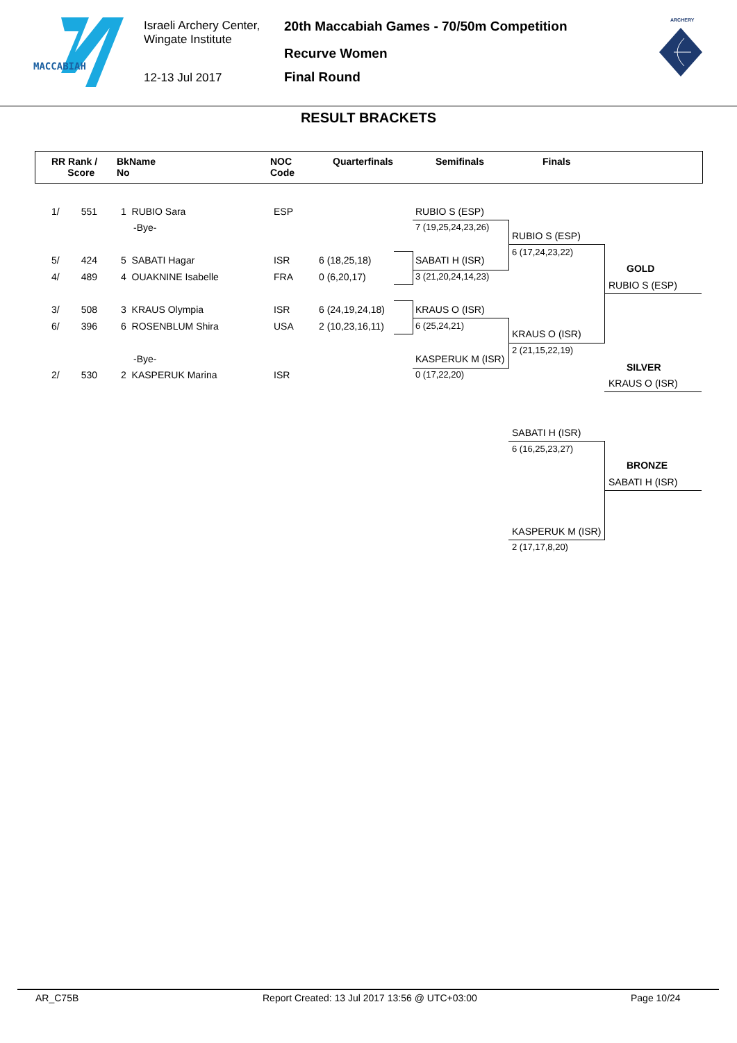MACCABIAH
Israeli Archery Center,
Wingate Institute
12-13 Jul 2017
20th Maccabiah Games - 70/50m Competition
Recurve Women
Final Round
ARCHERY
RESULT BRACKETS
RR Rank /
Score
BkName
No
NOC
Code
Quarterfinals Semifinals Finals
1/ 551 1 RUBIO Sara ESP
-Bye-
5/ 424 5 SABATI Hagar ISR 6 (18,25,18)
4/ 489 4 OUAKNINE Isabelle FRA 0 (6,20,17)
3/ 508 3 KRAUS Olympia ISR 6 (24,19,24,18)
6/ 396 6 ROSENBLUM Shira USA 2 (10,23,16,11)
-Bye-
2/ 530 2 KASPERUK Marina ISR
RUBIO S (ESP)
7 (19,25,24,23,26)
SABATI H (ISR)
3 (21,20,24,14,23)
KRAUS O (ISR)
6 (25,24,21)
KASPERUK M (ISR)
0 (17,22,20)
RUBIO S (ESP)
6 (17,24,23,22)
KRAUS O (ISR)
2 (21,15,22,19)
GOLD
RUBIO S (ESP)
SILVER
KRAUS O (ISR)
SABATI H (ISR)
6 (16,25,23,27)
BRONZE
SABATI H (ISR)
KASPERUK M (ISR)
2 (17,17,8,20)
AR_C75B Report Created: 13 Jul 2017 13:56 @ UTC+03:00 Page 10/24